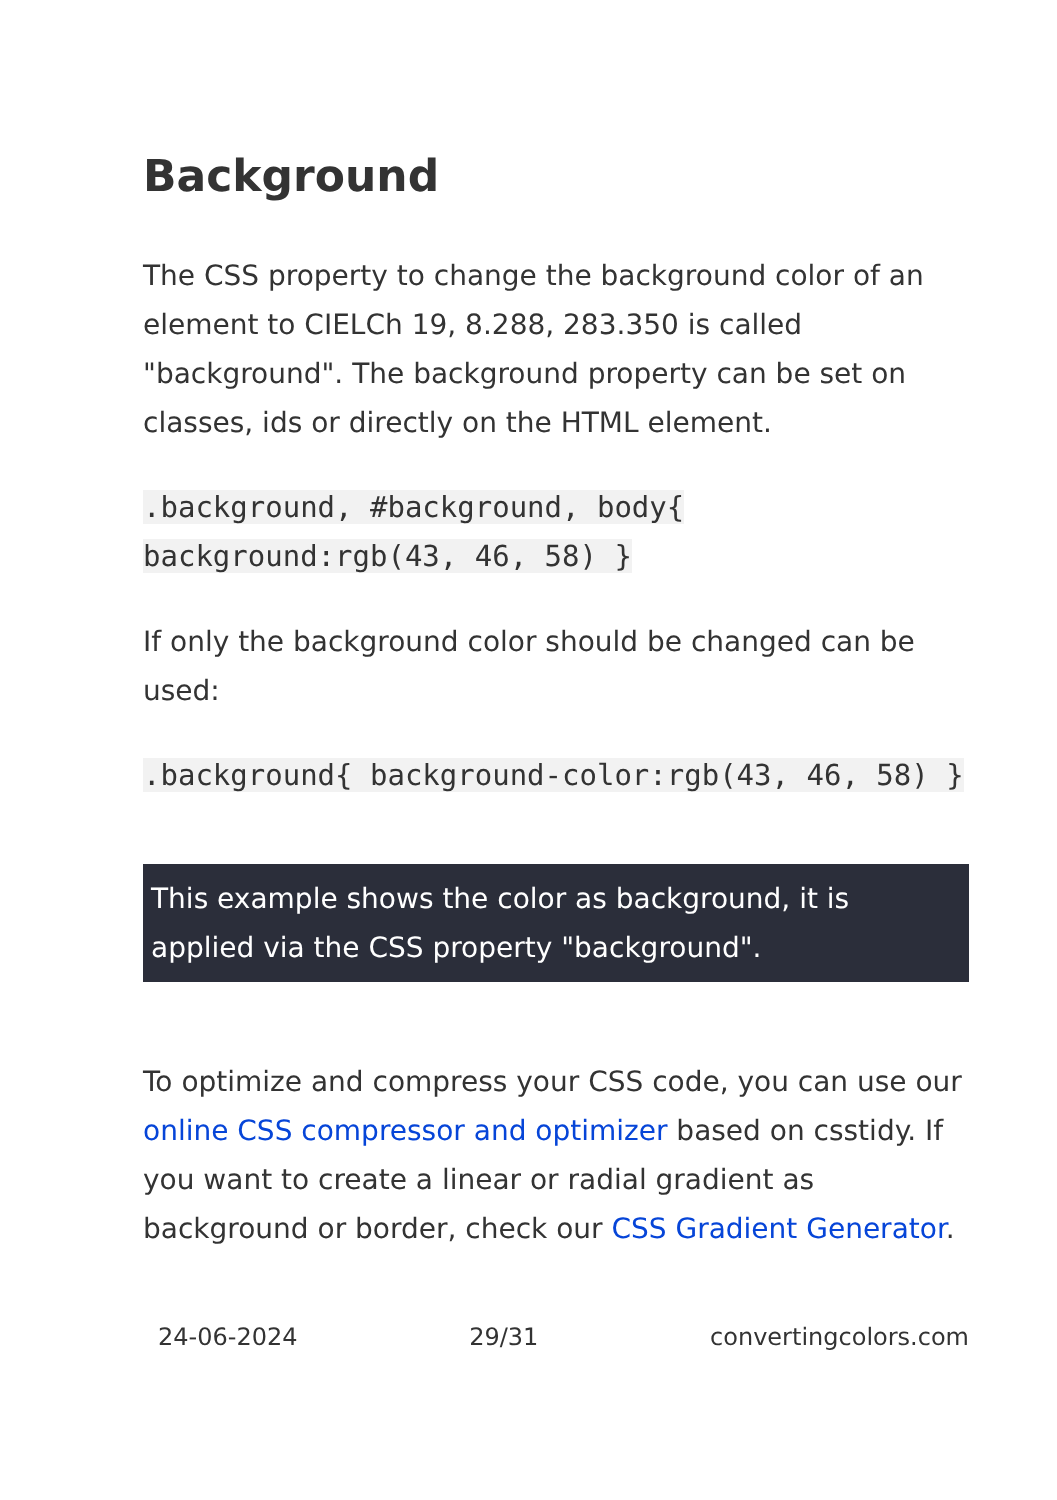Background
The CSS property to change the background color of an element to CIELCh 19, 8.288, 283.350 is called "background". The background property can be set on classes, ids or directly on the HTML element.
.background, #background, body{ background:rgb(43, 46, 58) }
If only the background color should be changed can be used:
.background{ background-color:rgb(43, 46, 58) }
This example shows the color as background, it is applied via the CSS property "background".
To optimize and compress your CSS code, you can use our online CSS compressor and optimizer based on csstidy. If you want to create a linear or radial gradient as background or border, check our CSS Gradient Generator.
24-06-2024 29/31 convertingcolors.com